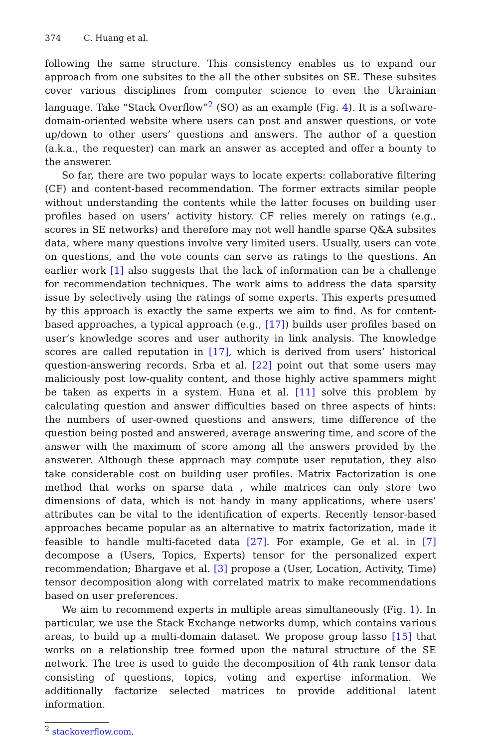374 C. Huang et al.
following the same structure. This consistency enables us to expand our approach from one subsites to the all the other subsites on SE. These subsites cover various disciplines from computer science to even the Ukrainian language. Take “Stack Overflow”<sup>2</sup> (SO) as an example (Fig. 4). It is a software-domain-oriented website where users can post and answer questions, or vote up/down to other users’ questions and answers. The author of a question (a.k.a., the requester) can mark an answer as accepted and offer a bounty to the answerer.
So far, there are two popular ways to locate experts: collaborative filtering (CF) and content-based recommendation. The former extracts similar people without understanding the contents while the latter focuses on building user profiles based on users’ activity history. CF relies merely on ratings (e.g., scores in SE networks) and therefore may not well handle sparse Q&A subsites data, where many questions involve very limited users. Usually, users can vote on questions, and the vote counts can serve as ratings to the questions. An earlier work [1] also suggests that the lack of information can be a challenge for recommendation techniques. The work aims to address the data sparsity issue by selectively using the ratings of some experts. This experts presumed by this approach is exactly the same experts we aim to find. As for content-based approaches, a typical approach (e.g., [17]) builds user profiles based on user’s knowledge scores and user authority in link analysis. The knowledge scores are called reputation in [17], which is derived from users’ historical question-answering records. Srba et al. [22] point out that some users may maliciously post low-quality content, and those highly active spammers might be taken as experts in a system. Huna et al. [11] solve this problem by calculating question and answer difficulties based on three aspects of hints: the numbers of user-owned questions and answers, time difference of the question being posted and answered, average answering time, and score of the answer with the maximum of score among all the answers provided by the answerer. Although these approach may compute user reputation, they also take considerable cost on building user profiles. Matrix Factorization is one method that works on sparse data , while matrices can only store two dimensions of data, which is not handy in many applications, where users’ attributes can be vital to the identification of experts. Recently tensor-based approaches became popular as an alternative to matrix factorization, made it feasible to handle multi-faceted data [27]. For example, Ge et al. in [7] decompose a (Users, Topics, Experts) tensor for the personalized expert recommendation; Bhargave et al. [3] propose a (User, Location, Activity, Time) tensor decomposition along with correlated matrix to make recommendations based on user preferences.
We aim to recommend experts in multiple areas simultaneously (Fig. 1). In particular, we use the Stack Exchange networks dump, which contains various areas, to build up a multi-domain dataset. We propose group lasso [15] that works on a relationship tree formed upon the natural structure of the SE network. The tree is used to guide the decomposition of 4th rank tensor data consisting of questions, topics, voting and expertise information. We additionally factorize selected matrices to provide additional latent information.
<sup>2</sup> stackoverflow.com.